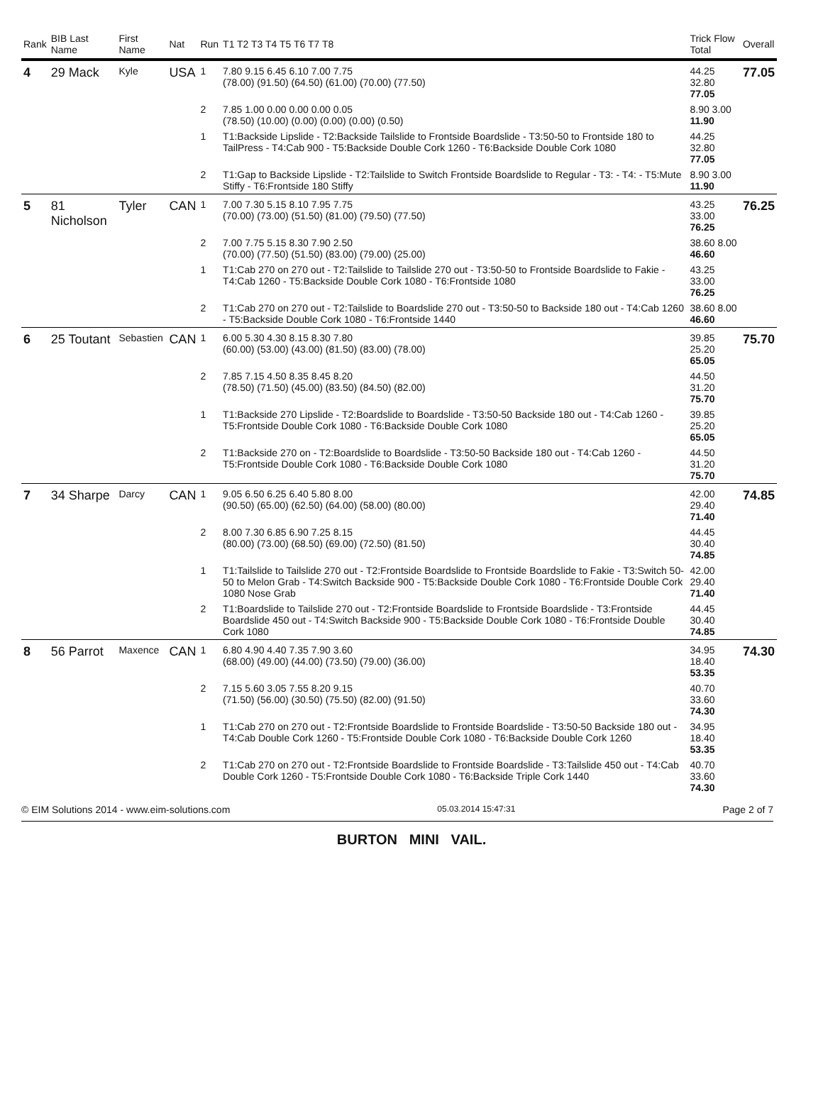| Rank | BIB Last Name | First Name | Nat | Run | T1 T2 T3 T4 T5 T6 T7 T8 | Trick Flow Total | Overall |
| --- | --- | --- | --- | --- | --- | --- | --- |
| 4 | 29 Mack | Kyle | USA | 1 | 7.80 9.15 6.45 6.10 7.00 7.75 (78.00) (91.50) (64.50) (61.00) (70.00) (77.50) | 44.25 32.80 77.05 | 77.05 |
| | | | | 2 | 7.85 1.00 0.00 0.00 0.00 0.05 (78.50) (10.00) (0.00) (0.00) (0.00) (0.50) | 8.90 3.00 11.90 | |
| | | | | 1 | T1:Backside Lipslide - T2:Backside Tailslide to Frontside Boardslide - T3:50-50 to Frontside 180 to TailPress - T4:Cab 900 - T5:Backside Double Cork 1260 - T6:Backside Double Cork 1080 | 44.25 32.80 77.05 | |
| | | | | 2 | T1:Gap to Backside Lipslide - T2:Tailslide to Switch Frontside Boardslide to Regular - T3: - T4: - T5:Mute Stiffy - T6:Frontside 180 Stiffy | 8.90 3.00 11.90 | |
| 5 | 81 Nicholson | Tyler | CAN | 1 | 7.00 7.30 5.15 8.10 7.95 7.75 (70.00) (73.00) (51.50) (81.00) (79.50) (77.50) | 43.25 33.00 76.25 | 76.25 |
| | | | | 2 | 7.00 7.75 5.15 8.30 7.90 2.50 (70.00) (77.50) (51.50) (83.00) (79.00) (25.00) | 38.60 8.00 46.60 | |
| | | | | 1 | T1:Cab 270 on 270 out - T2:Tailslide to Tailslide 270 out - T3:50-50 to Frontside Boardslide to Fakie - T4:Cab 1260 - T5:Backside Double Cork 1080 - T6:Frontside 1080 | 43.25 33.00 76.25 | |
| | | | | 2 | T1:Cab 270 on 270 out - T2:Tailslide to Boardslide 270 out - T3:50-50 to Backside 180 out - T4:Cab 1260 - T5:Backside Double Cork 1080 - T6:Frontside 1440 | 38.60 8.00 46.60 | |
| 6 | 25 Toutant | Sebastien | CAN | 1 | 6.00 5.30 4.30 8.15 8.30 7.80 (60.00) (53.00) (43.00) (81.50) (83.00) (78.00) | 39.85 25.20 65.05 | 75.70 |
| | | | | 2 | 7.85 7.15 4.50 8.35 8.45 8.20 (78.50) (71.50) (45.00) (83.50) (84.50) (82.00) | 44.50 31.20 75.70 | |
| | | | | 1 | T1:Backside 270 Lipslide - T2:Boardslide to Boardslide - T3:50-50 Backside 180 out - T4:Cab 1260 - T5:Frontside Double Cork 1080 - T6:Backside Double Cork 1080 | 39.85 25.20 65.05 | |
| | | | | 2 | T1:Backside 270 on - T2:Boardslide to Boardslide - T3:50-50 Backside 180 out - T4:Cab 1260 - T5:Frontside Double Cork 1080 - T6:Backside Double Cork 1080 | 44.50 31.20 75.70 | |
| 7 | 34 Sharpe | Darcy | CAN | 1 | 9.05 6.50 6.25 6.40 5.80 8.00 (90.50) (65.00) (62.50) (64.00) (58.00) (80.00) | 42.00 29.40 71.40 | 74.85 |
| | | | | 2 | 8.00 7.30 6.85 6.90 7.25 8.15 (80.00) (73.00) (68.50) (69.00) (72.50) (81.50) | 44.45 30.40 74.85 | |
| | | | | 1 | T1:Tailslide to Tailslide 270 out - T2:Frontside Boardslide to Frontside Boardslide to Fakie - T3:Switch 50-50 to Melon Grab - T4:Switch Backside 900 - T5:Backside Double Cork 1080 - T6:Frontside Double Cork 1080 Nose Grab | 42.00 29.40 71.40 | |
| | | | | 2 | T1:Boardslide to Tailslide 270 out - T2:Frontside Boardslide to Frontside Boardslide - T3:Frontside Boardslide 450 out - T4:Switch Backside 900 - T5:Backside Double Cork 1080 - T6:Frontside Double Cork 1080 | 44.45 30.40 74.85 | |
| 8 | 56 Parrot | Maxence | CAN | 1 | 6.80 4.90 4.40 7.35 7.90 3.60 (68.00) (49.00) (44.00) (73.50) (79.00) (36.00) | 34.95 18.40 53.35 | 74.30 |
| | | | | 2 | 7.15 5.60 3.05 7.55 8.20 9.15 (71.50) (56.00) (30.50) (75.50) (82.00) (91.50) | 40.70 33.60 74.30 | |
| | | | | 1 | T1:Cab 270 on 270 out - T2:Frontside Boardslide to Frontside Boardslide - T3:50-50 Backside 180 out - T4:Cab Double Cork 1260 - T5:Frontside Double Cork 1080 - T6:Backside Double Cork 1260 | 34.95 18.40 53.35 | |
| | | | | 2 | T1:Cab 270 on 270 out - T2:Frontside Boardslide to Frontside Boardslide - T3:Tailslide 450 out - T4:Cab Double Cork 1260 - T5:Frontside Double Cork 1080 - T6:Backside Triple Cork 1440 | 40.70 33.60 74.30 | |
© EIM Solutions 2014 - www.eim-solutions.com 05.03.2014 15:47:31 Page 2 of 7
BURTON MINI VAIL.